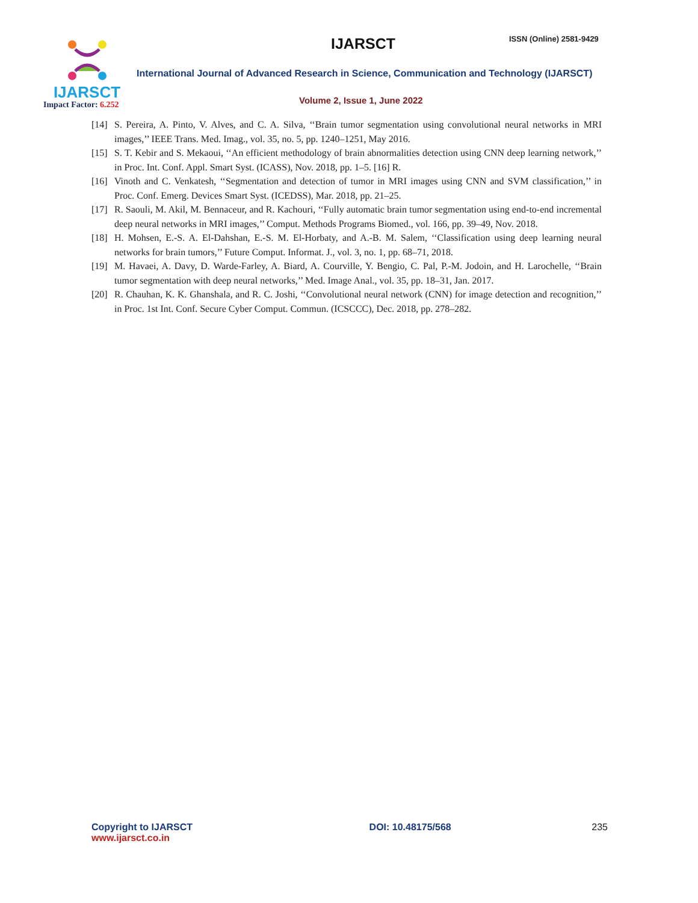IJARSCT
Impact Factor: 6.252
IJARSCT ISSN (Online) 2581-9429
International Journal of Advanced Research in Science, Communication and Technology (IJARSCT)
Volume 2, Issue 1, June 2022
[14] S. Pereira, A. Pinto, V. Alves, and C. A. Silva, ‘‘Brain tumor segmentation using convolutional neural networks in MRI images,’’ IEEE Trans. Med. Imag., vol. 35, no. 5, pp. 1240–1251, May 2016.
[15] S. T. Kebir and S. Mekaoui, ‘‘An efficient methodology of brain abnormalities detection using CNN deep learning network,’’ in Proc. Int. Conf. Appl. Smart Syst. (ICASS), Nov. 2018, pp. 1–5. [16] R.
[16] Vinoth and C. Venkatesh, ‘‘Segmentation and detection of tumor in MRI images using CNN and SVM classification,’’ in Proc. Conf. Emerg. Devices Smart Syst. (ICEDSS), Mar. 2018, pp. 21–25.
[17] R. Saouli, M. Akil, M. Bennaceur, and R. Kachouri, ‘‘Fully automatic brain tumor segmentation using end-to-end incremental deep neural networks in MRI images,’’ Comput. Methods Programs Biomed., vol. 166, pp. 39–49, Nov. 2018.
[18] H. Mohsen, E.-S. A. El-Dahshan, E.-S. M. El-Horbaty, and A.-B. M. Salem, ‘‘Classification using deep learning neural networks for brain tumors,’’ Future Comput. Informat. J., vol. 3, no. 1, pp. 68–71, 2018.
[19] M. Havaei, A. Davy, D. Warde-Farley, A. Biard, A. Courville, Y. Bengio, C. Pal, P.-M. Jodoin, and H. Larochelle, ‘‘Brain tumor segmentation with deep neural networks,’’ Med. Image Anal., vol. 35, pp. 18–31, Jan. 2017.
[20] R. Chauhan, K. K. Ghanshala, and R. C. Joshi, ‘‘Convolutional neural network (CNN) for image detection and recognition,’’ in Proc. 1st Int. Conf. Secure Cyber Comput. Commun. (ICSCCC), Dec. 2018, pp. 278–282.
Copyright to IJARSCT
www.ijarsct.co.in
DOI: 10.48175/568 235